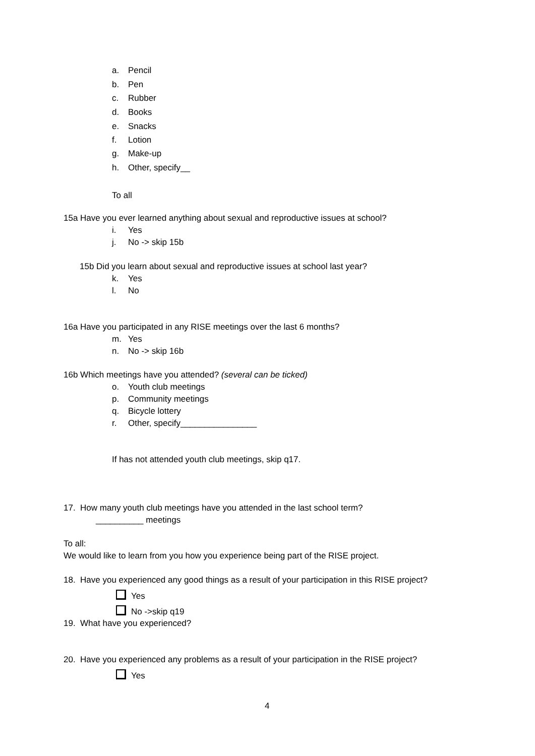a. Pencil
b. Pen
c. Rubber
d. Books
e. Snacks
f. Lotion
g. Make-up
h. Other, specify__
To all
15a Have you ever learned anything about sexual and reproductive issues at school?
i. Yes
j. No -> skip 15b
15b Did you learn about sexual and reproductive issues at school last year?
k. Yes
l. No
16a Have you participated in any RISE meetings over the last 6 months?
m. Yes
n. No -> skip 16b
16b Which meetings have you attended? (several can be ticked)
o. Youth club meetings
p. Community meetings
q. Bicycle lottery
r. Other, specify________________
If has not attended youth club meetings, skip q17.
17. How many youth club meetings have you attended in the last school term?
__________ meetings
To all:
We would like to learn from you how you experience being part of the RISE project.
18. Have you experienced any good things as a result of your participation in this RISE project?
Yes
No ->skip q19
19. What have you experienced?
20. Have you experienced any problems as a result of your participation in the RISE project?
Yes
4